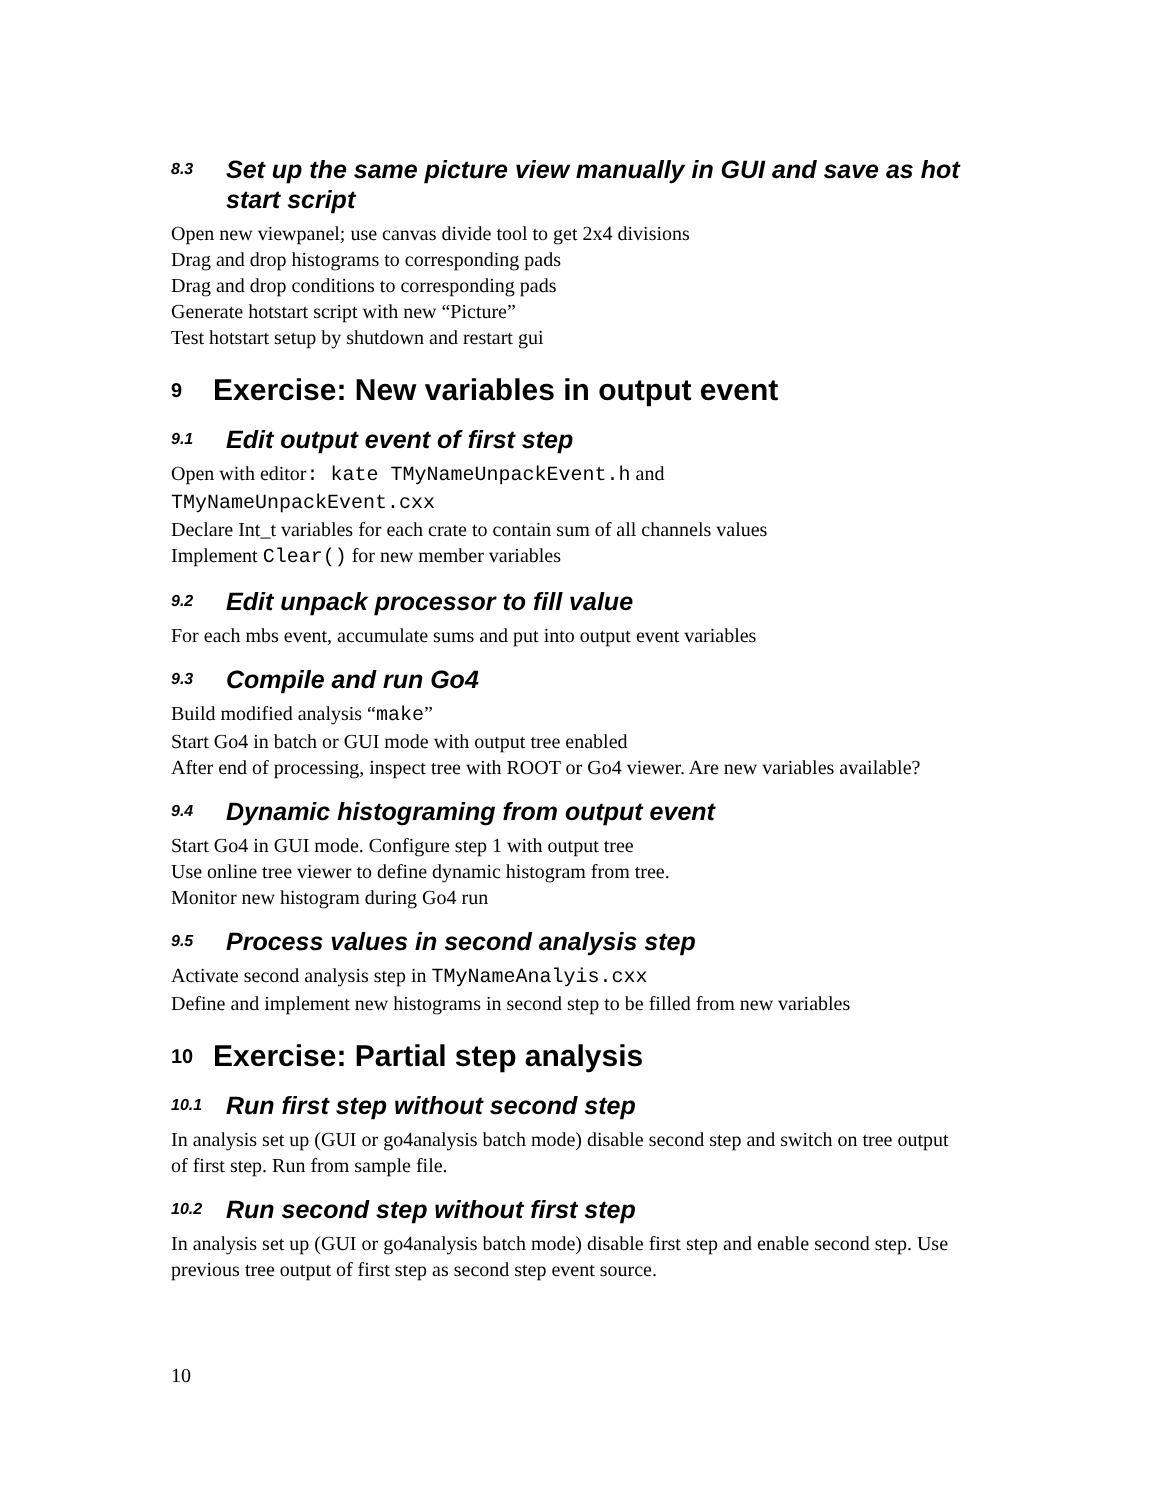8.3 Set up the same picture view manually in GUI and save as hot start script
Open new viewpanel; use canvas divide tool to get 2x4 divisions
Drag and drop histograms to corresponding pads
Drag and drop conditions to corresponding pads
Generate hotstart script with new “Picture”
Test hotstart setup by shutdown and restart gui
9 Exercise: New variables in output event
9.1 Edit output event of first step
Open with editor: kate TMyNameUnpackEvent.h and
TMyNameUnpackEvent.cxx
Declare Int_t variables for each crate to contain sum of all channels values
Implement Clear() for new member variables
9.2 Edit unpack processor to fill value
For each mbs event, accumulate sums and put into output event variables
9.3 Compile and run Go4
Build modified analysis “make”
Start Go4 in batch or GUI mode with output tree enabled
After end of processing, inspect tree with ROOT or Go4 viewer. Are new variables available?
9.4 Dynamic histograming from output event
Start Go4 in GUI mode. Configure step 1 with output tree
Use online tree viewer to define dynamic histogram from tree.
Monitor new histogram during Go4 run
9.5 Process values in second analysis step
Activate second analysis step in TMyNameAnalyis.cxx
Define and implement new histograms in second step to be filled from new variables
10 Exercise: Partial step analysis
10.1 Run first step without second step
In analysis set up (GUI or go4analysis batch mode) disable second step and switch on tree output of first step. Run from sample file.
10.2 Run second step without first step
In analysis set up (GUI or go4analysis batch mode) disable first step and enable second step. Use previous tree output of first step as second step event source.
10